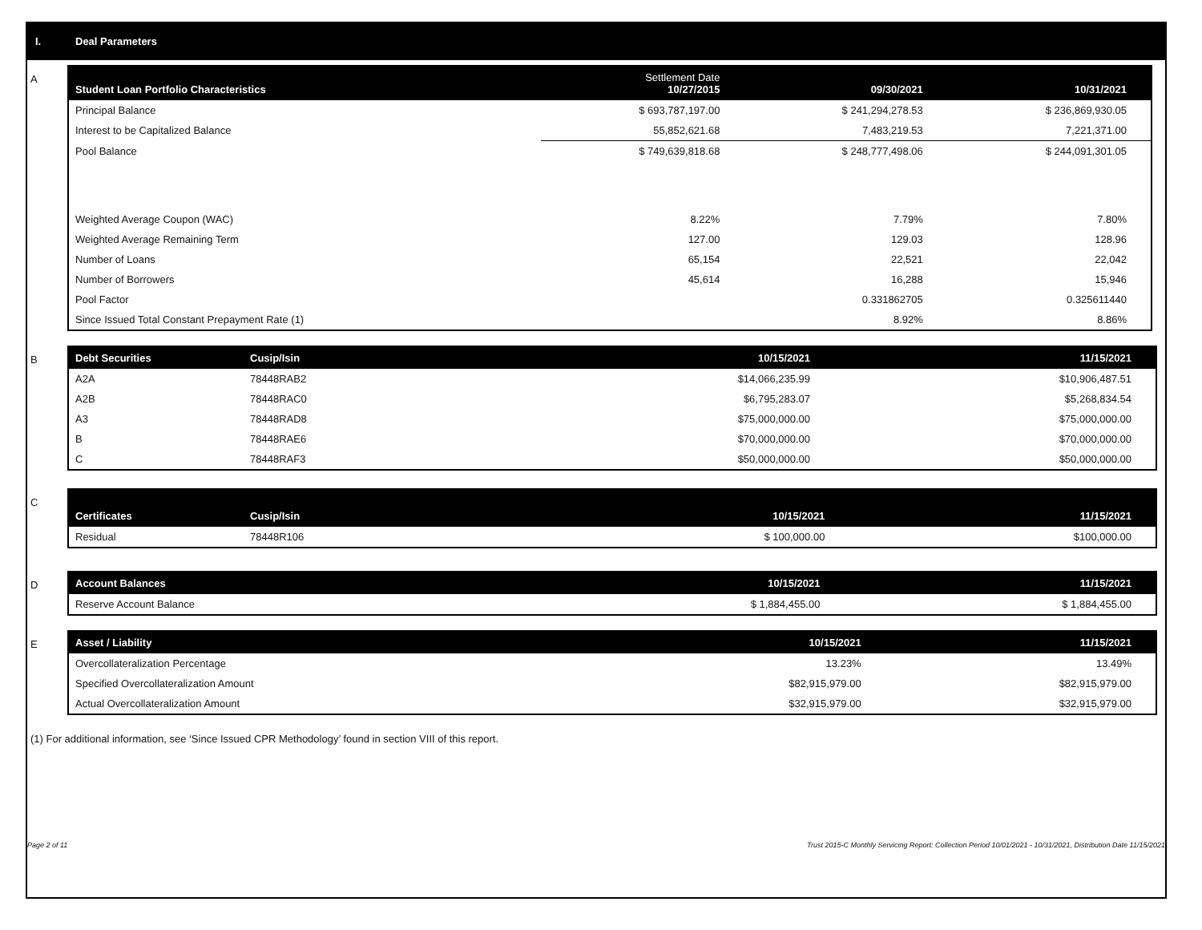I. Deal Parameters
A
| Student Loan Portfolio Characteristics | Settlement Date 10/27/2015 | 09/30/2021 | 10/31/2021 |
| --- | --- | --- | --- |
| Principal Balance | $ 693,787,197.00 | $ 241,294,278.53 | $ 236,869,930.05 |
| Interest to be Capitalized Balance | 55,852,621.68 | 7,483,219.53 | 7,221,371.00 |
| Pool Balance | $ 749,639,818.68 | $ 248,777,498.06 | $ 244,091,301.05 |
| Weighted Average Coupon (WAC) | 8.22% | 7.79% | 7.80% |
| Weighted Average Remaining Term | 127.00 | 129.03 | 128.96 |
| Number of Loans | 65,154 | 22,521 | 22,042 |
| Number of Borrowers | 45,614 | 16,288 | 15,946 |
| Pool Factor | | 0.331862705 | 0.325611440 |
| Since Issued Total Constant Prepayment Rate (1) | | 8.92% | 8.86% |
B
| Debt Securities | Cusip/Isin | 10/15/2021 | 11/15/2021 |
| --- | --- | --- | --- |
| A2A | 78448RAB2 | $14,066,235.99 | $10,906,487.51 |
| A2B | 78448RAC0 | $6,795,283.07 | $5,268,834.54 |
| A3 | 78448RAD8 | $75,000,000.00 | $75,000,000.00 |
| B | 78448RAE6 | $70,000,000.00 | $70,000,000.00 |
| C | 78448RAF3 | $50,000,000.00 | $50,000,000.00 |
C
| Certificates | Cusip/Isin | 10/15/2021 | 11/15/2021 |
| --- | --- | --- | --- |
| Residual | 78448R106 | $ 100,000.00 | $100,000.00 |
D
| Account Balances | 10/15/2021 | 11/15/2021 |
| --- | --- | --- |
| Reserve Account Balance | $ 1,884,455.00 | $ 1,884,455.00 |
E
| Asset / Liability | 10/15/2021 | 11/15/2021 |
| --- | --- | --- |
| Overcollateralization Percentage | 13.23% | 13.49% |
| Specified Overcollateralization Amount | $82,915,979.00 | $82,915,979.00 |
| Actual Overcollateralization Amount | $32,915,979.00 | $32,915,979.00 |
(1) For additional information, see ‘Since Issued CPR Methodology’ found in section VIII of this report.
Page 2 of 11 Trust 2015-C Monthly Servicing Report: Collection Period 10/01/2021 - 10/31/2021, Distribution Date 11/15/2021